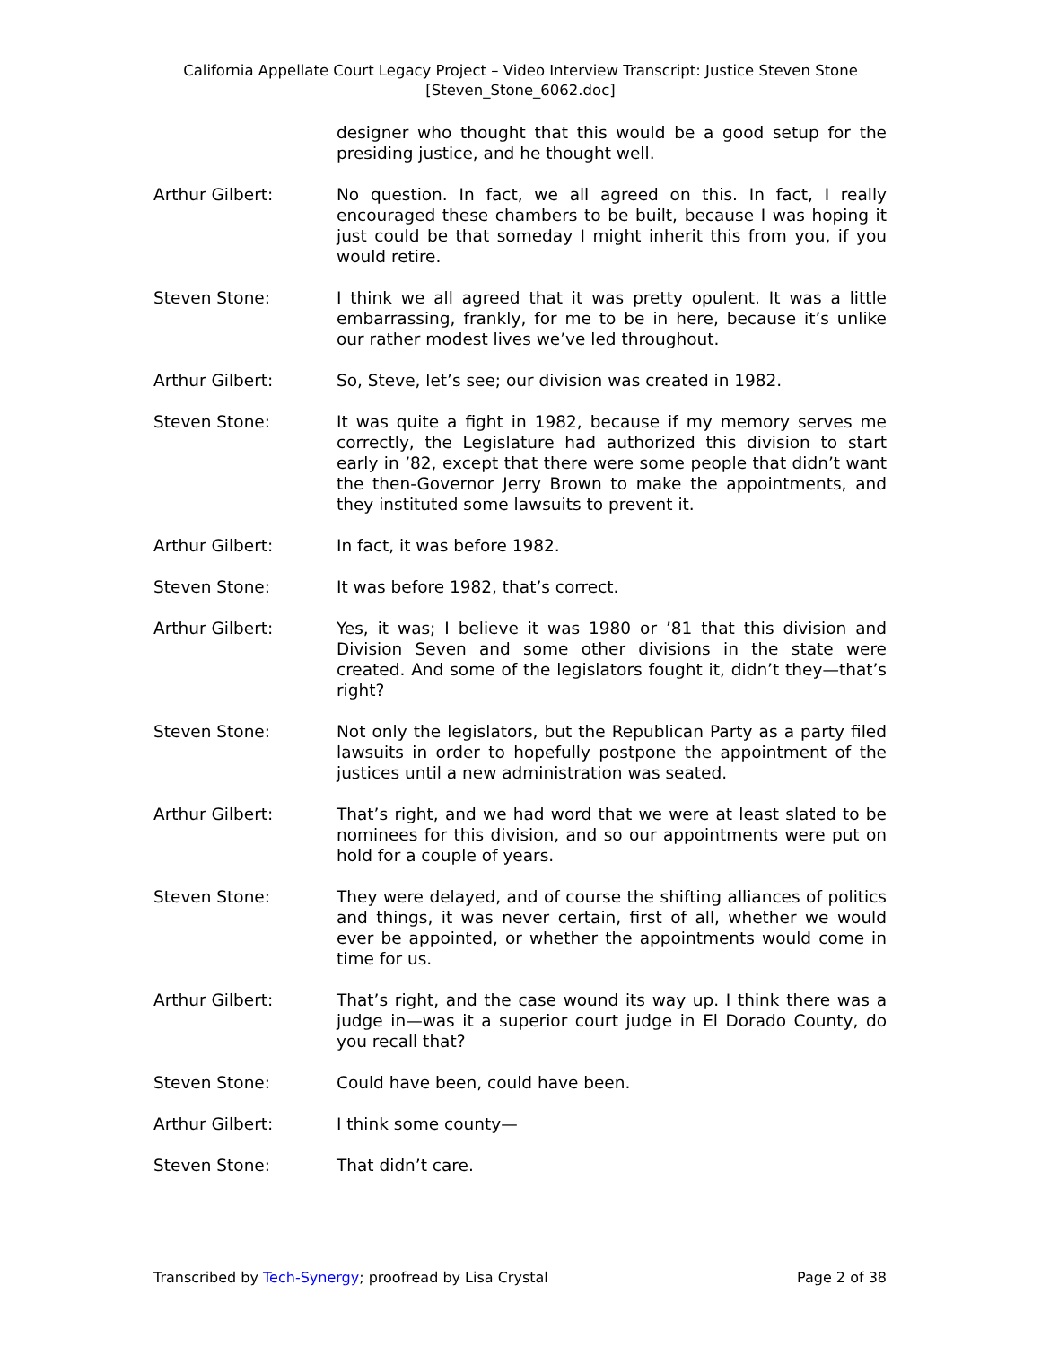California Appellate Court Legacy Project – Video Interview Transcript: Justice Steven Stone
[Steven_Stone_6062.doc]
designer who thought that this would be a good setup for the presiding justice, and he thought well.
Arthur Gilbert: No question. In fact, we all agreed on this. In fact, I really encouraged these chambers to be built, because I was hoping it just could be that someday I might inherit this from you, if you would retire.
Steven Stone: I think we all agreed that it was pretty opulent. It was a little embarrassing, frankly, for me to be in here, because it’s unlike our rather modest lives we’ve led throughout.
Arthur Gilbert: So, Steve, let’s see; our division was created in 1982.
Steven Stone: It was quite a fight in 1982, because if my memory serves me correctly, the Legislature had authorized this division to start early in ’82, except that there were some people that didn’t want the then-Governor Jerry Brown to make the appointments, and they instituted some lawsuits to prevent it.
Arthur Gilbert: In fact, it was before 1982.
Steven Stone: It was before 1982, that’s correct.
Arthur Gilbert: Yes, it was; I believe it was 1980 or ’81 that this division and Division Seven and some other divisions in the state were created. And some of the legislators fought it, didn’t they—that’s right?
Steven Stone: Not only the legislators, but the Republican Party as a party filed lawsuits in order to hopefully postpone the appointment of the justices until a new administration was seated.
Arthur Gilbert: That’s right, and we had word that we were at least slated to be nominees for this division, and so our appointments were put on hold for a couple of years.
Steven Stone: They were delayed, and of course the shifting alliances of politics and things, it was never certain, first of all, whether we would ever be appointed, or whether the appointments would come in time for us.
Arthur Gilbert: That’s right, and the case wound its way up. I think there was a judge in—was it a superior court judge in El Dorado County, do you recall that?
Steven Stone: Could have been, could have been.
Arthur Gilbert: I think some county—
Steven Stone: That didn’t care.
Transcribed by Tech-Synergy; proofread by Lisa Crystal Page 2 of 38